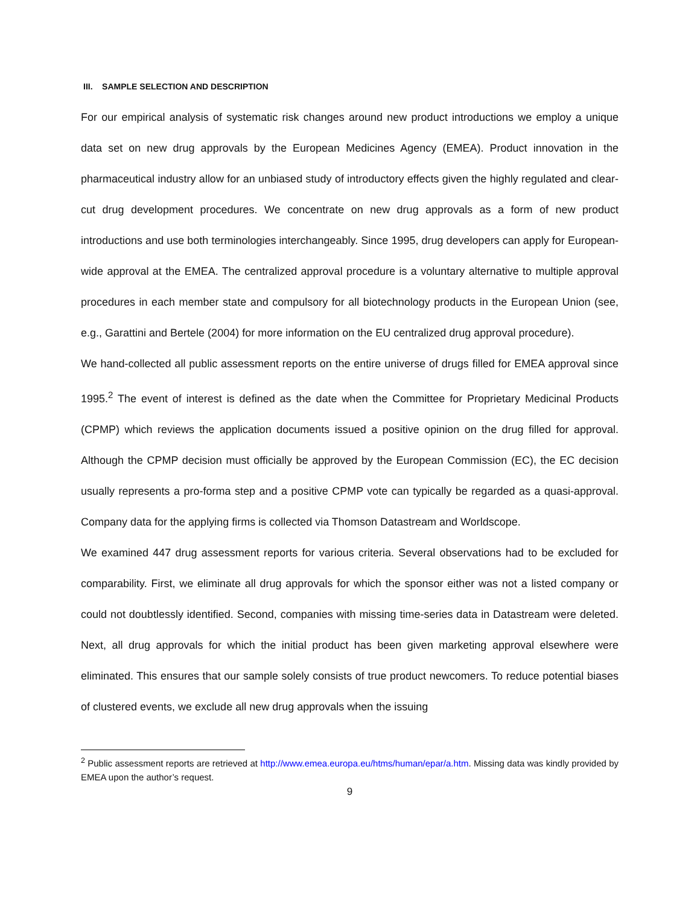III. SAMPLE SELECTION AND DESCRIPTION
For our empirical analysis of systematic risk changes around new product introductions we employ a unique data set on new drug approvals by the European Medicines Agency (EMEA). Product innovation in the pharmaceutical industry allow for an unbiased study of introductory effects given the highly regulated and clear-cut drug development procedures. We concentrate on new drug approvals as a form of new product introductions and use both terminologies interchangeably. Since 1995, drug developers can apply for European-wide approval at the EMEA. The centralized approval procedure is a voluntary alternative to multiple approval procedures in each member state and compulsory for all biotechnology products in the European Union (see, e.g., Garattini and Bertele (2004) for more information on the EU centralized drug approval procedure).
We hand-collected all public assessment reports on the entire universe of drugs filled for EMEA approval since 1995.<sup>2</sup> The event of interest is defined as the date when the Committee for Proprietary Medicinal Products (CPMP) which reviews the application documents issued a positive opinion on the drug filled for approval. Although the CPMP decision must officially be approved by the European Commission (EC), the EC decision usually represents a pro-forma step and a positive CPMP vote can typically be regarded as a quasi-approval. Company data for the applying firms is collected via Thomson Datastream and Worldscope.
We examined 447 drug assessment reports for various criteria. Several observations had to be excluded for comparability. First, we eliminate all drug approvals for which the sponsor either was not a listed company or could not doubtlessly identified. Second, companies with missing time-series data in Datastream were deleted. Next, all drug approvals for which the initial product has been given marketing approval elsewhere were eliminated. This ensures that our sample solely consists of true product newcomers. To reduce potential biases of clustered events, we exclude all new drug approvals when the issuing
<sup>2</sup> Public assessment reports are retrieved at http://www.emea.europa.eu/htms/human/epar/a.htm. Missing data was kindly provided by EMEA upon the author’s request.
9